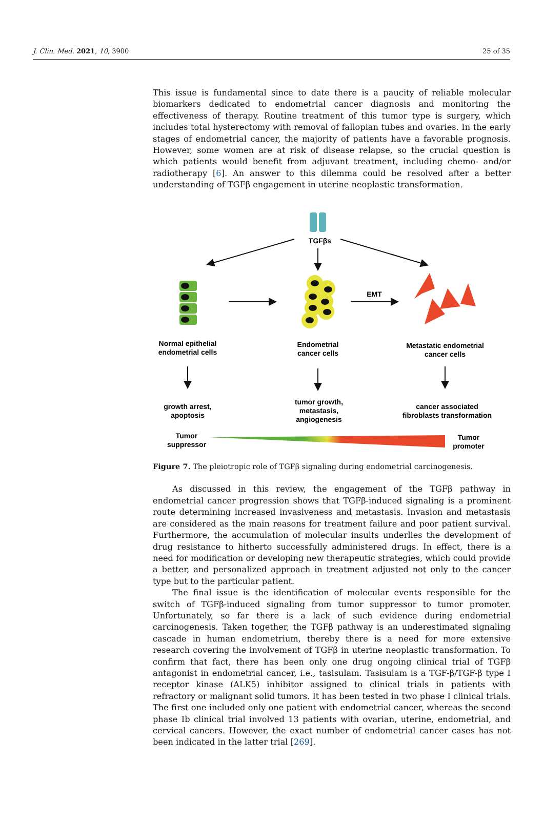J. Clin. Med. 2021, 10, 3900 25 of 35
This issue is fundamental since to date there is a paucity of reliable molecular biomarkers dedicated to endometrial cancer diagnosis and monitoring the effectiveness of therapy. Routine treatment of this tumor type is surgery, which includes total hysterectomy with removal of fallopian tubes and ovaries. In the early stages of endometrial cancer, the majority of patients have a favorable prognosis. However, some women are at risk of disease relapse, so the crucial question is which patients would benefit from adjuvant treatment, including chemo- and/or radiotherapy [6]. An answer to this dilemma could be resolved after a better understanding of TGFβ engagement in uterine neoplastic transformation.
TGFβs
EMT
Normal epithelial
endometrial cells
Endometrial
cancer cells
Metastatic endometrial
cancer cells
growth arrest,
apoptosis
tumor growth,
metastasis,
angiogenesis
cancer associated
fibroblasts transformation
Tumor
suppressor
Tumor
promoter
Figure 7. The pleiotropic role of TGFβ signaling during endometrial carcinogenesis.
As discussed in this review, the engagement of the TGFβ pathway in endometrial cancer progression shows that TGFβ-induced signaling is a prominent route determining increased invasiveness and metastasis. Invasion and metastasis are considered as the main reasons for treatment failure and poor patient survival. Furthermore, the accumulation of molecular insults underlies the development of drug resistance to hitherto successfully administered drugs. In effect, there is a need for modification or developing new therapeutic strategies, which could provide a better, and personalized approach in treatment adjusted not only to the cancer type but to the particular patient.
The final issue is the identification of molecular events responsible for the switch of TGFβ-induced signaling from tumor suppressor to tumor promoter. Unfortunately, so far there is a lack of such evidence during endometrial carcinogenesis. Taken together, the TGFβ pathway is an underestimated signaling cascade in human endometrium, thereby there is a need for more extensive research covering the involvement of TGFβ in uterine neoplastic transformation. To confirm that fact, there has been only one drug ongoing clinical trial of TGFβ antagonist in endometrial cancer, i.e., tasisulam. Tasisulam is a TGF-β/TGF-β type I receptor kinase (ALK5) inhibitor assigned to clinical trials in patients with refractory or malignant solid tumors. It has been tested in two phase I clinical trials. The first one included only one patient with endometrial cancer, whereas the second phase Ib clinical trial involved 13 patients with ovarian, uterine, endometrial, and cervical cancers. However, the exact number of endometrial cancer cases has not been indicated in the latter trial [269].